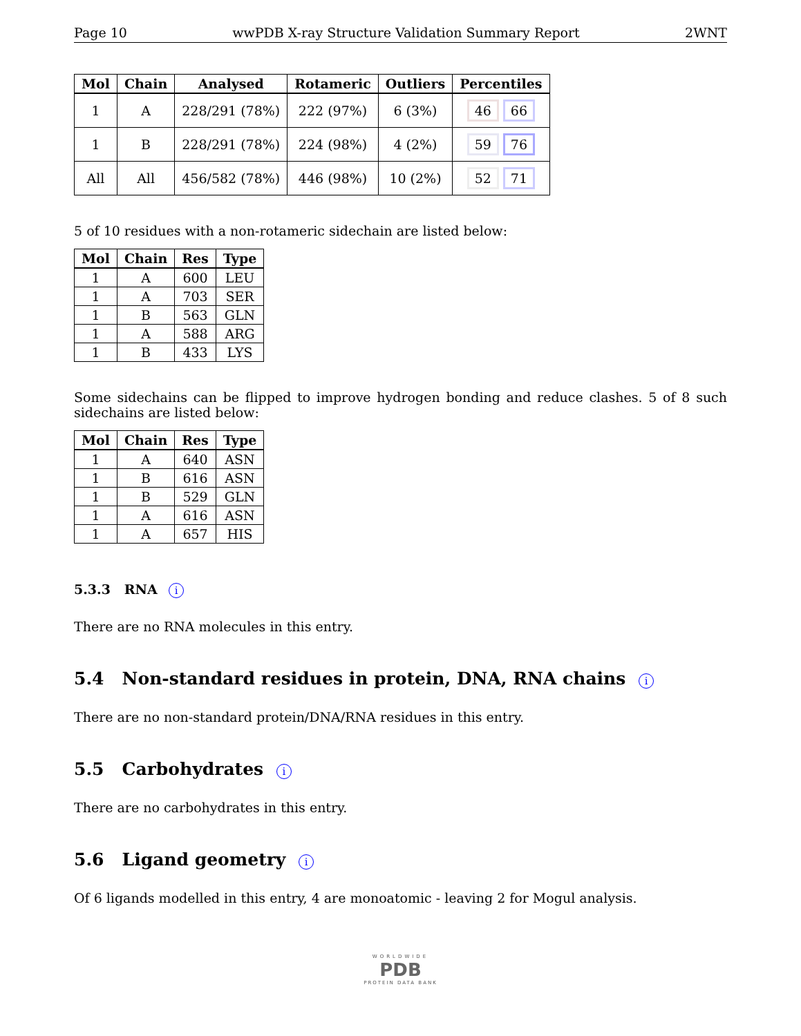Page 10 wwPDB X-ray Structure Validation Summary Report 2WNT
| Mol | Chain | Analysed | Rotameric | Outliers | Percentiles |
| --- | --- | --- | --- | --- | --- |
| 1 | A | 228/291 (78%) | 222 (97%) | 6 (3%) | 46 66 |
| 1 | B | 228/291 (78%) | 224 (98%) | 4 (2%) | 59 76 |
| All | All | 456/582 (78%) | 446 (98%) | 10 (2%) | 52 71 |
5 of 10 residues with a non-rotameric sidechain are listed below:
| Mol | Chain | Res | Type |
| --- | --- | --- | --- |
| 1 | A | 600 | LEU |
| 1 | A | 703 | SER |
| 1 | B | 563 | GLN |
| 1 | A | 588 | ARG |
| 1 | B | 433 | LYS |
Some sidechains can be flipped to improve hydrogen bonding and reduce clashes. 5 of 8 such sidechains are listed below:
| Mol | Chain | Res | Type |
| --- | --- | --- | --- |
| 1 | A | 640 | ASN |
| 1 | B | 616 | ASN |
| 1 | B | 529 | GLN |
| 1 | A | 616 | ASN |
| 1 | A | 657 | HIS |
5.3.3 RNA i
There are no RNA molecules in this entry.
5.4 Non-standard residues in protein, DNA, RNA chains i
There are no non-standard protein/DNA/RNA residues in this entry.
5.5 Carbohydrates i
There are no carbohydrates in this entry.
5.6 Ligand geometry i
Of 6 ligands modelled in this entry, 4 are monoatomic - leaving 2 for Mogul analysis.
WORLDWIDE
PDB
PROTEIN DATA BANK